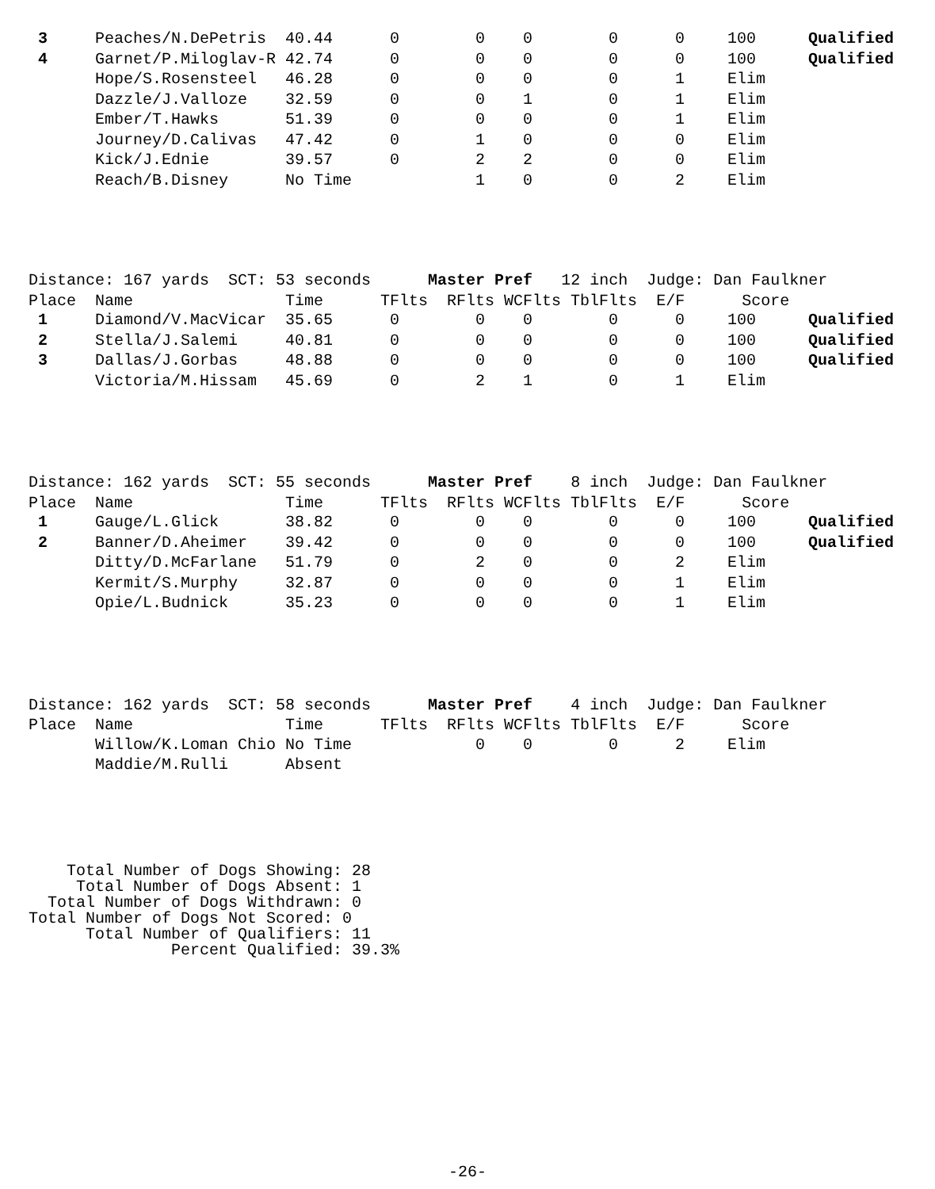| 3 | Peaches/N.DePetris | 40.44 | 0 | 0 | 0 | 0 | 0 | 100 | Qualified |
| 4 | Garnet/P.Miloglav-R | 42.74 | 0 | 0 | 0 | 0 | 0 | 100 | Qualified |
| | Hope/S.Rosensteel | 46.28 | 0 | 0 | 0 | 0 | 1 | Elim | |
| | Dazzle/J.Valloze | 32.59 | 0 | 0 | 1 | 0 | 1 | Elim | |
| | Ember/T.Hawks | 51.39 | 0 | 0 | 0 | 0 | 1 | Elim | |
| | Journey/D.Calivas | 47.42 | 0 | 1 | 0 | 0 | 0 | Elim | |
| | Kick/J.Ednie | 39.57 | 0 | 2 | 2 | 0 | 0 | Elim | |
| | Reach/B.Disney | No Time | | 1 | 0 | 0 | 2 | Elim | |
Distance: 167 yards SCT: 53 seconds Master Pref 12 inch Judge: Dan Faulkner Place Name Time TFlts RFlts WCFlts TblFlts E/F Score
| 1 | Diamond/V.MacVicar | 35.65 | 0 | 0 | 0 | 0 | 0 | 100 | Qualified |
| 2 | Stella/J.Salemi | 40.81 | 0 | 0 | 0 | 0 | 0 | 100 | Qualified |
| 3 | Dallas/J.Gorbas | 48.88 | 0 | 0 | 0 | 0 | 0 | 100 | Qualified |
| | Victoria/M.Hissam | 45.69 | 0 | 2 | 1 | 0 | 1 | Elim | |
Distance: 162 yards SCT: 55 seconds Master Pref 8 inch Judge: Dan Faulkner Place Name Time TFlts RFlts WCFlts TblFlts E/F Score
| 1 | Gauge/L.Glick | 38.82 | 0 | 0 | 0 | 0 | 0 | 100 | Qualified |
| 2 | Banner/D.Aheimer | 39.42 | 0 | 0 | 0 | 0 | 0 | 100 | Qualified |
| | Ditty/D.McFarlane | 51.79 | 0 | 2 | 0 | 0 | 2 | Elim | |
| | Kermit/S.Murphy | 32.87 | 0 | 0 | 0 | 0 | 1 | Elim | |
| | Opie/L.Budnick | 35.23 | 0 | 0 | 0 | 0 | 1 | Elim | |
Distance: 162 yards SCT: 58 seconds Master Pref 4 inch Judge: Dan Faulkner Place Name Time TFlts RFlts WCFlts TblFlts E/F Score
| | Willow/K.Loman Chio | No Time | | 0 | 0 | 0 | 2 | Elim | |
| | Maddie/M.Rulli | Absent | | | | | | | |
Total Number of Dogs Showing: 28 Total Number of Dogs Absent: 1 Total Number of Dogs Withdrawn: 0 Total Number of Dogs Not Scored: 0 Total Number of Qualifiers: 11 Percent Qualified: 39.3%
-26-